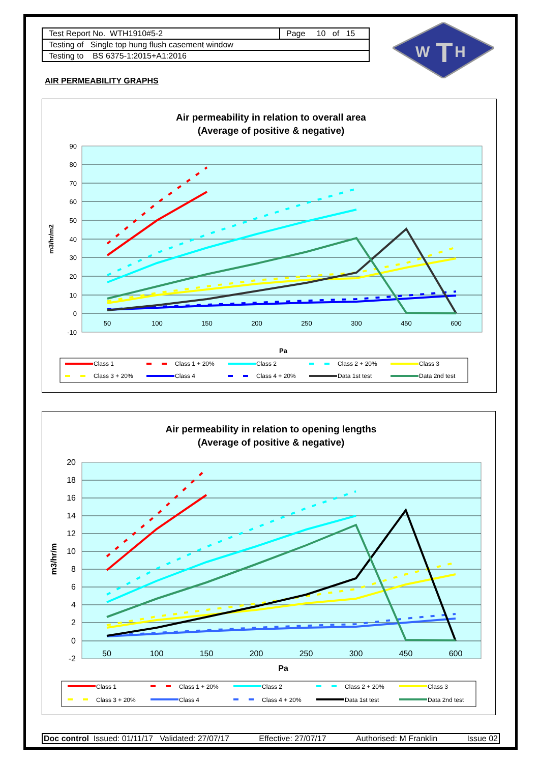| Test Report No. WTH1910#5-2 | Page 10 of 15 |
| Testing of Single top hung flush casement window | |
| Testing to BS 6375-1:2015+A1:2016 | |
W
T
H
AIR PERMEABILITY GRAPHS
Air permeability in relation to overall area
(Average of positive & negative)
90
80
70
60
50
40
30
20
10
0
-10
50
100
150
200
250
300
450
600
Pa
m3/hr/m2
Class 1
Class 1 + 20%
Class 2
Class 2 + 20%
Class 3
Class 3 + 20%
Class 4
Class 4 + 20%
Data 1st test
Data 2nd test
Air permeability in relation to opening lengths
(Average of positive & negative)
20
18
16
14
12
10
8
6
4
2
0
-2
50
100
150
200
250
300
450
600
Pa
m3/hr/m
Class 1
Class 1 + 20%
Class 2
Class 2 + 20%
Class 3
Class 3 + 20%
Class 4
Class 4 + 20%
Data 1st test
Data 2nd test
Doc control Issued: 01/11/17 Validated: 27/07/17 Effective: 27/07/17 Authorised: M Franklin Issue 02